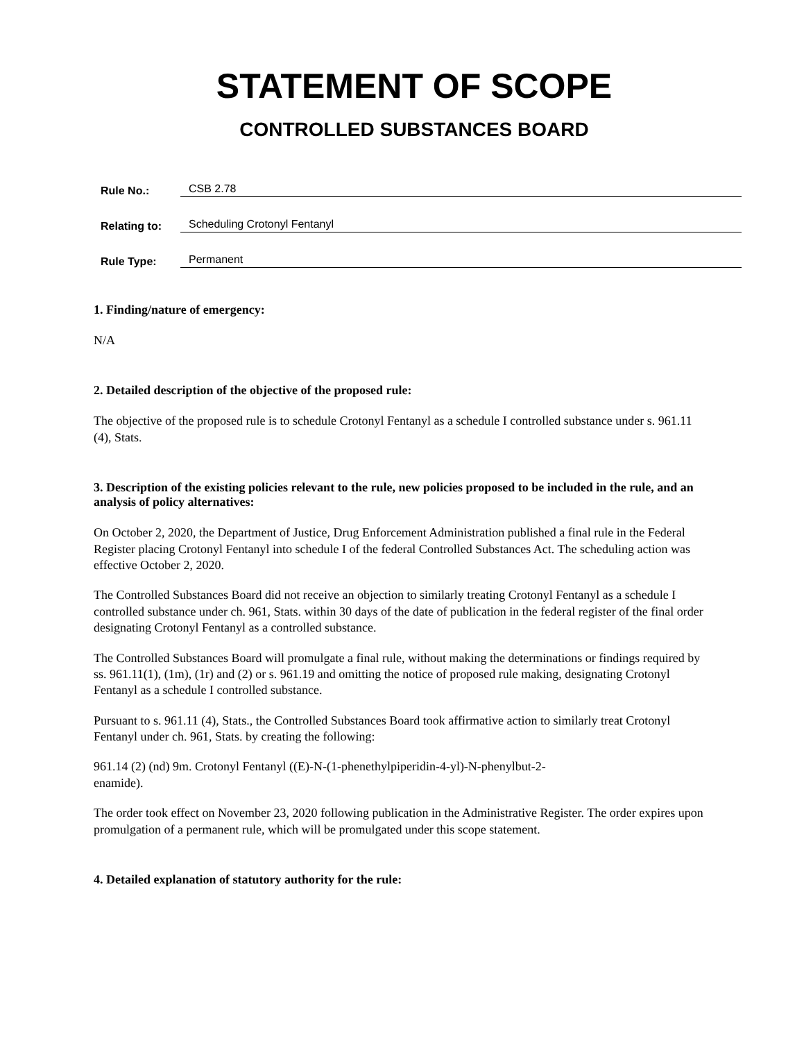STATEMENT OF SCOPE
CONTROLLED SUBSTANCES BOARD
Rule No.: CSB 2.78
Relating to: Scheduling Crotonyl Fentanyl
Rule Type: Permanent
1. Finding/nature of emergency:
N/A
2. Detailed description of the objective of the proposed rule:
The objective of the proposed rule is to schedule Crotonyl Fentanyl as a schedule I controlled substance under s. 961.11 (4), Stats.
3. Description of the existing policies relevant to the rule, new policies proposed to be included in the rule, and an analysis of policy alternatives:
On October 2, 2020, the Department of Justice, Drug Enforcement Administration published a final rule in the Federal Register placing Crotonyl Fentanyl into schedule I of the federal Controlled Substances Act. The scheduling action was effective October 2, 2020.
The Controlled Substances Board did not receive an objection to similarly treating Crotonyl Fentanyl as a schedule I controlled substance under ch. 961, Stats. within 30 days of the date of publication in the federal register of the final order designating Crotonyl Fentanyl as a controlled substance.
The Controlled Substances Board will promulgate a final rule, without making the determinations or findings required by ss. 961.11(1), (1m), (1r) and (2) or s. 961.19 and omitting the notice of proposed rule making, designating Crotonyl Fentanyl as a schedule I controlled substance.
Pursuant to s. 961.11 (4), Stats., the Controlled Substances Board took affirmative action to similarly treat Crotonyl Fentanyl under ch. 961, Stats. by creating the following:
961.14 (2) (nd) 9m. Crotonyl Fentanyl ((E)-N-(1-phenethylpiperidin-4-yl)-N-phenylbut-2-
enamide).
The order took effect on November 23, 2020 following publication in the Administrative Register. The order expires upon promulgation of a permanent rule, which will be promulgated under this scope statement.
4. Detailed explanation of statutory authority for the rule: